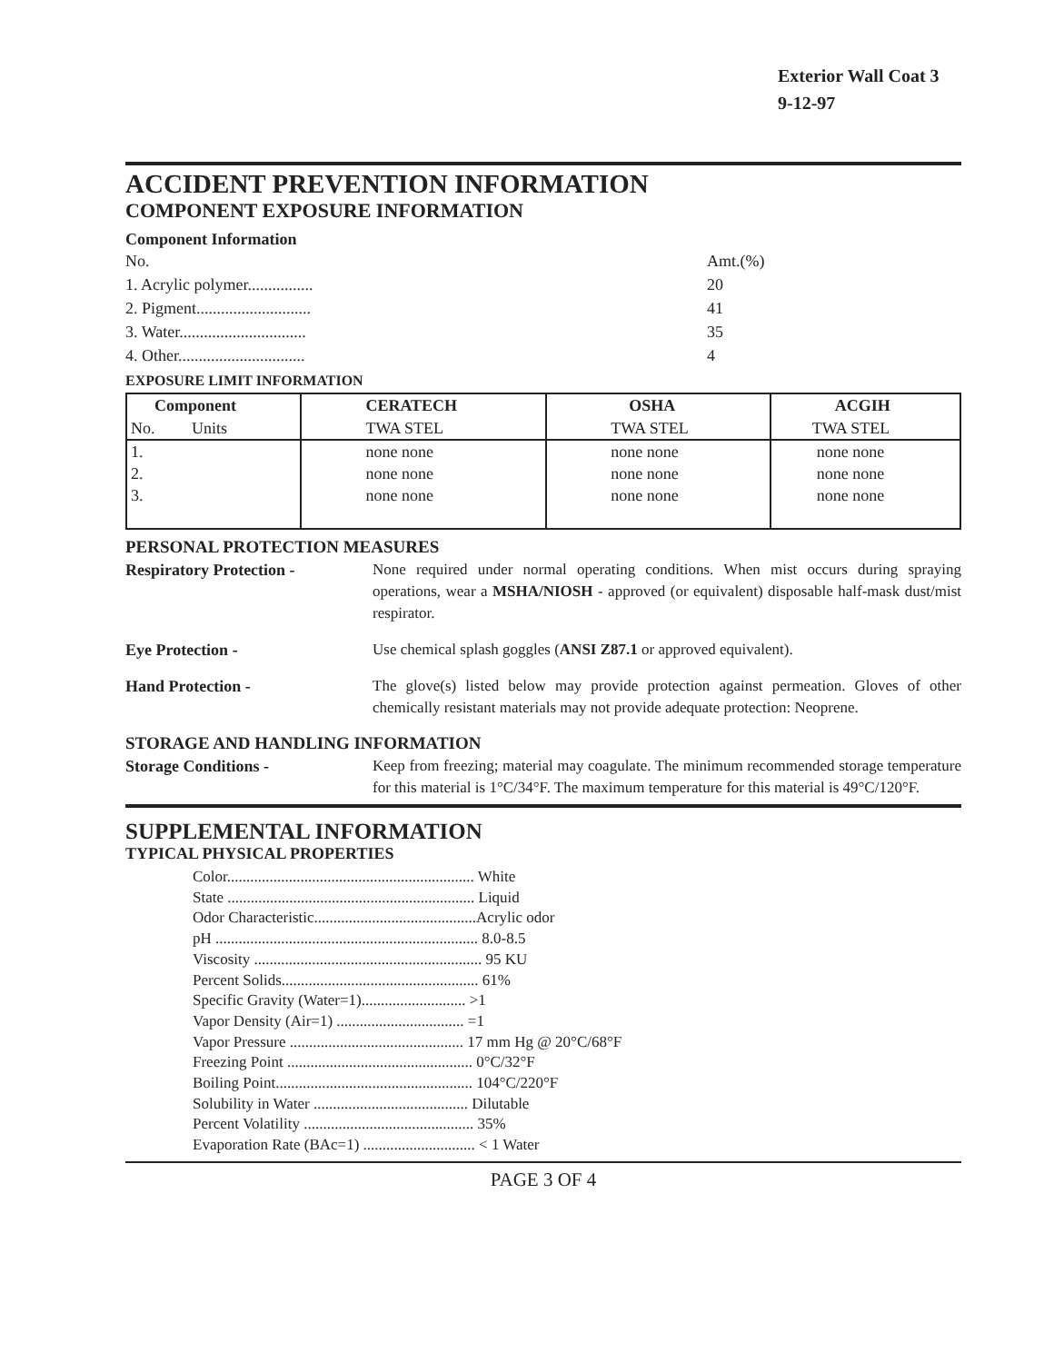Exterior Wall Coat 3
9-12-97
ACCIDENT PREVENTION INFORMATION
COMPONENT EXPOSURE INFORMATION
Component Information
No. Amt.(%)
1. Acrylic polymer................ 20
2. Pigment............................ 41
3. Water............................... 35
4. Other............................... 4
EXPOSURE LIMIT INFORMATION
| Component | CERATECH | OSHA | ACGIH |
| --- | --- | --- | --- |
| No. Units | TWA STEL | TWA STEL | TWA STEL |
| 1. | none none | none none | none none |
| 2. | none none | none none | none none |
| 3. | none none | none none | none none |
PERSONAL PROTECTION MEASURES
Respiratory Protection - None required under normal operating conditions. When mist occurs during spraying operations, wear a MSHA/NIOSH - approved (or equivalent) disposable half-mask dust/mist respirator.
Eye Protection - Use chemical splash goggles (ANSI Z87.1 or approved equivalent).
Hand Protection - The glove(s) listed below may provide protection against permeation. Gloves of other chemically resistant materials may not provide adequate protection: Neoprene.
STORAGE AND HANDLING INFORMATION
Storage Conditions - Keep from freezing; material may coagulate. The minimum recommended storage temperature for this material is 1°C/34°F. The maximum temperature for this material is 49°C/120°F.
SUPPLEMENTAL INFORMATION
TYPICAL PHYSICAL PROPERTIES
Color................................................................ White
State ................................................................ Liquid
Odor Characteristic..........................................Acrylic odor
pH .................................................................... 8.0-8.5
Viscosity ........................................................... 95 KU
Percent Solids................................................... 61%
Specific Gravity (Water=1)........................... >1
Vapor Density (Air=1) ................................. =1
Vapor Pressure ............................................. 17 mm Hg @ 20°C/68°F
Freezing Point ................................................ 0°C/32°F
Boiling Point................................................... 104°C/220°F
Solubility in Water ........................................ Dilutable
Percent Volatility ............................................ 35%
Evaporation Rate (BAc=1) ............................. < 1 Water
PAGE 3 OF 4